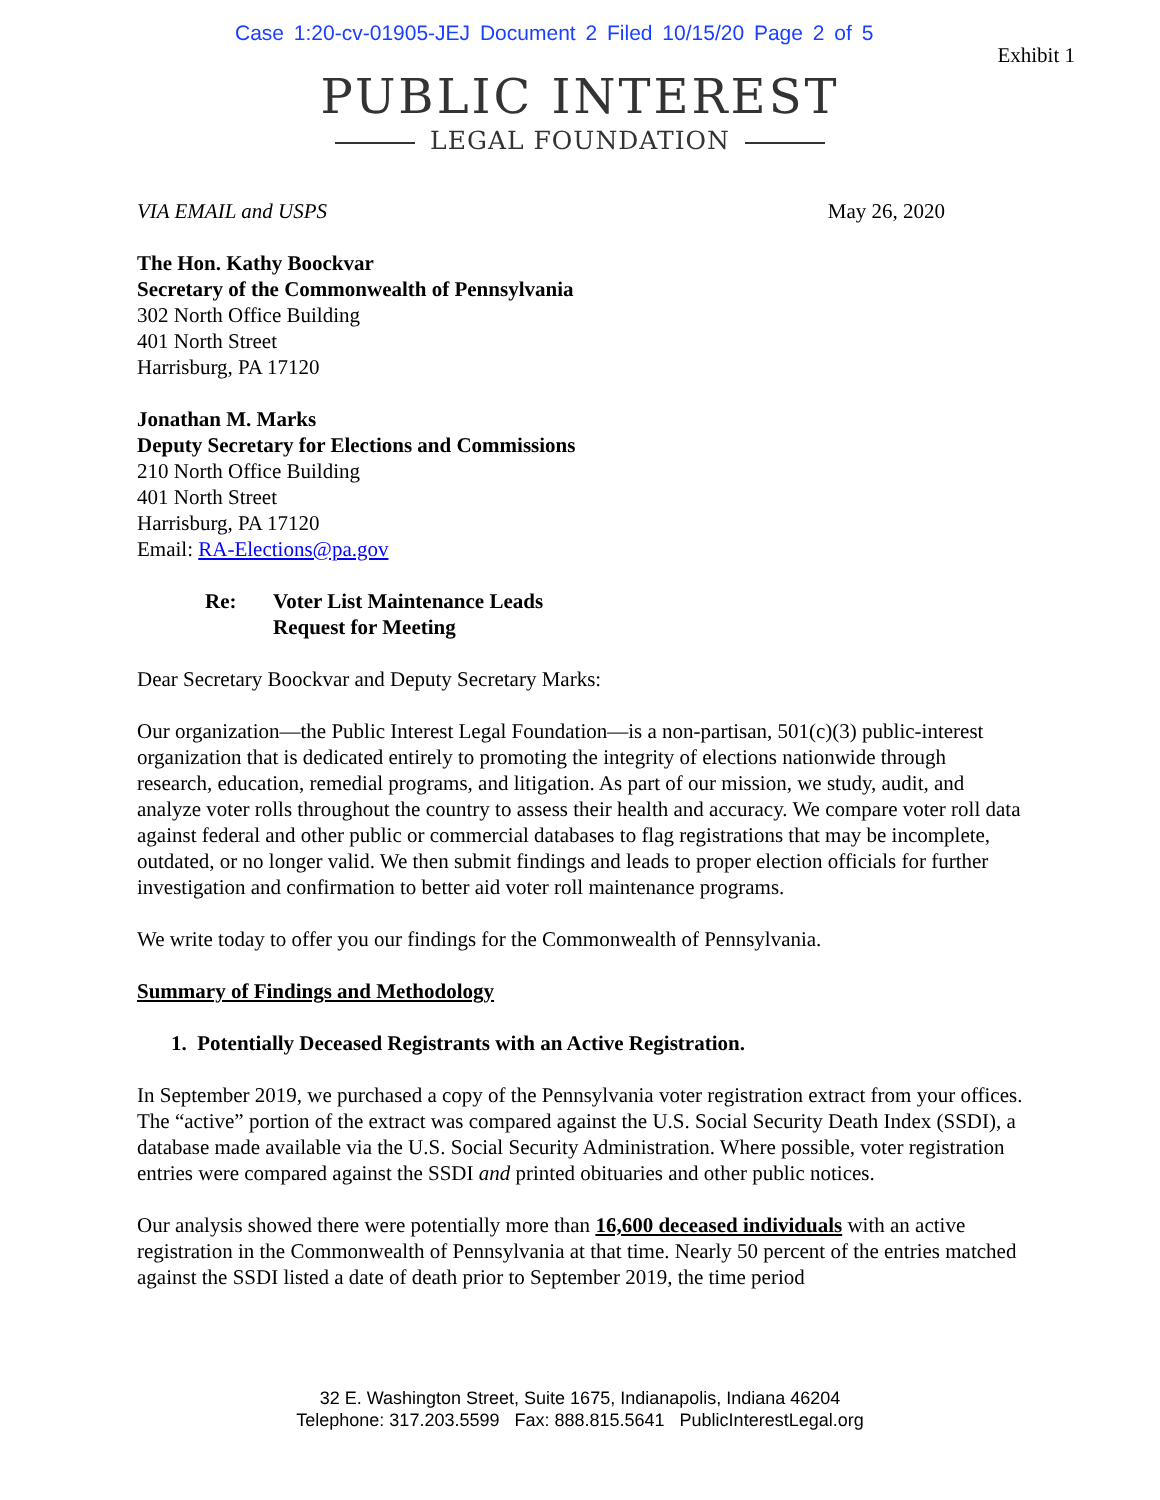Case 1:20-cv-01905-JEJ Document 2 Filed 10/15/20 Page 2 of 5
Exhibit 1
PUBLIC INTEREST
LEGAL FOUNDATION
VIA EMAIL and USPS May 26, 2020
The Hon. Kathy Boockvar
Secretary of the Commonwealth of Pennsylvania
302 North Office Building
401 North Street
Harrisburg, PA 17120
Jonathan M. Marks
Deputy Secretary for Elections and Commissions
210 North Office Building
401 North Street
Harrisburg, PA 17120
Email: RA-Elections@pa.gov
Re: Voter List Maintenance Leads
Request for Meeting
Dear Secretary Boockvar and Deputy Secretary Marks:
Our organization—the Public Interest Legal Foundation—is a non-partisan, 501(c)(3) public-interest organization that is dedicated entirely to promoting the integrity of elections nationwide through research, education, remedial programs, and litigation. As part of our mission, we study, audit, and analyze voter rolls throughout the country to assess their health and accuracy. We compare voter roll data against federal and other public or commercial databases to flag registrations that may be incomplete, outdated, or no longer valid. We then submit findings and leads to proper election officials for further investigation and confirmation to better aid voter roll maintenance programs.
We write today to offer you our findings for the Commonwealth of Pennsylvania.
Summary of Findings and Methodology
1. Potentially Deceased Registrants with an Active Registration.
In September 2019, we purchased a copy of the Pennsylvania voter registration extract from your offices. The “active” portion of the extract was compared against the U.S. Social Security Death Index (SSDI), a database made available via the U.S. Social Security Administration. Where possible, voter registration entries were compared against the SSDI and printed obituaries and other public notices.
Our analysis showed there were potentially more than 16,600 deceased individuals with an active registration in the Commonwealth of Pennsylvania at that time. Nearly 50 percent of the entries matched against the SSDI listed a date of death prior to September 2019, the time period
32 E. Washington Street, Suite 1675, Indianapolis, Indiana 46204
Telephone: 317.203.5599 Fax: 888.815.5641 PublicInterestLegal.org